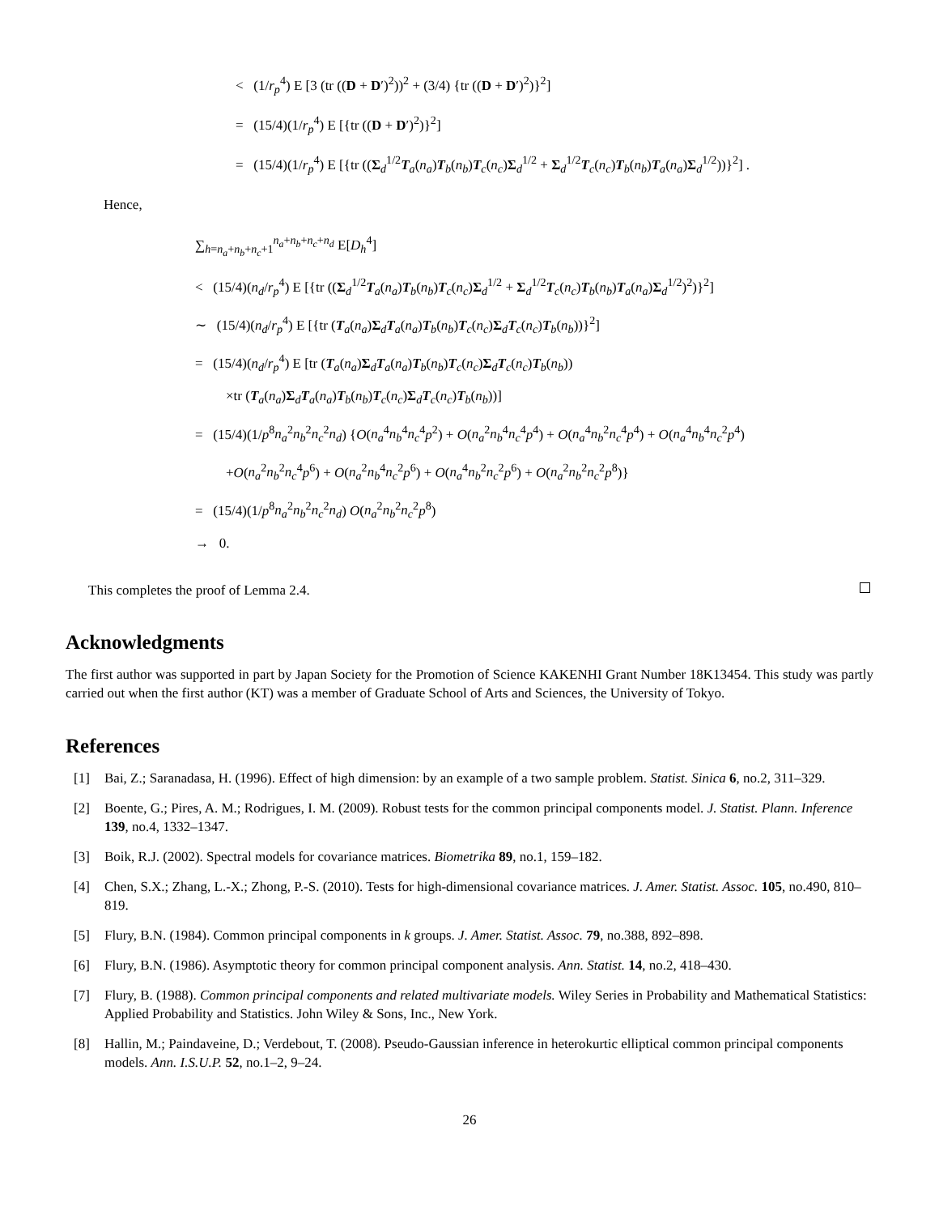< (1/r<sub>p</sub><sup>4</sup>) E [3 (tr ((D + D′)<sup>2</sup>))<sup>2</sup> + (3/4) {tr ((D + D′)<sup>2</sup>)}<sup>2</sup>]
= (15/4)(1/r<sub>p</sub><sup>4</sup>) E [{tr ((D + D′)<sup>2</sup>)}<sup>2</sup>]
= (15/4)(1/r<sub>p</sub><sup>4</sup>) E [{tr ((Σ<sub>d</sub><sup>1/2</sup>T<sub>a</sub>(n<sub>a</sub>)T<sub>b</sub>(n<sub>b</sub>)T<sub>c</sub>(n<sub>c</sub>)Σ<sub>d</sub><sup>1/2</sup> + Σ<sub>d</sub><sup>1/2</sup>T<sub>c</sub>(n<sub>c</sub>)T<sub>b</sub>(n<sub>b</sub>)T<sub>a</sub>(n<sub>a</sub>)Σ<sub>d</sub><sup>1/2</sup>))}<sup>2</sup>] .
Hence,
∑<sub>h=n<sub>a</sub>+n<sub>b</sub>+n<sub>c</sub>+1</sub><sup>n<sub>a</sub>+n<sub>b</sub>+n<sub>c</sub>+n<sub>d</sub></sup> E[D<sub>h</sub><sup>4</sup>]
< (15/4)(n<sub>d</sub>/r<sub>p</sub><sup>4</sup>) E [{tr ((Σ<sub>d</sub><sup>1/2</sup>T<sub>a</sub>(n<sub>a</sub>)T<sub>b</sub>(n<sub>b</sub>)T<sub>c</sub>(n<sub>c</sub>)Σ<sub>d</sub><sup>1/2</sup> + Σ<sub>d</sub><sup>1/2</sup>T<sub>c</sub>(n<sub>c</sub>)T<sub>b</sub>(n<sub>b</sub>)T<sub>a</sub>(n<sub>a</sub>)Σ<sub>d</sub><sup>1/2</sup>)<sup>2</sup>)}<sup>2</sup>]
∼ (15/4)(n<sub>d</sub>/r<sub>p</sub><sup>4</sup>) E [{tr (T<sub>a</sub>(n<sub>a</sub>)Σ<sub>d</sub>T<sub>a</sub>(n<sub>a</sub>)T<sub>b</sub>(n<sub>b</sub>)T<sub>c</sub>(n<sub>c</sub>)Σ<sub>d</sub>T<sub>c</sub>(n<sub>c</sub>)T<sub>b</sub>(n<sub>b</sub>))}<sup>2</sup>]
= (15/4)(n<sub>d</sub>/r<sub>p</sub><sup>4</sup>) E [tr (T<sub>a</sub>(n<sub>a</sub>)Σ<sub>d</sub>T<sub>a</sub>(n<sub>a</sub>)T<sub>b</sub>(n<sub>b</sub>)T<sub>c</sub>(n<sub>c</sub>)Σ<sub>d</sub>T<sub>c</sub>(n<sub>c</sub>)T<sub>b</sub>(n<sub>b</sub>))
×tr (T<sub>a</sub>(n<sub>a</sub>)Σ<sub>d</sub>T<sub>a</sub>(n<sub>a</sub>)T<sub>b</sub>(n<sub>b</sub>)T<sub>c</sub>(n<sub>c</sub>)Σ<sub>d</sub>T<sub>c</sub>(n<sub>c</sub>)T<sub>b</sub>(n<sub>b</sub>))]
= (15/4)(1/p<sup>8</sup>n<sub>a</sub><sup>2</sup>n<sub>b</sub><sup>2</sup>n<sub>c</sub><sup>2</sup>n<sub>d</sub>) {O(n<sub>a</sub><sup>4</sup>n<sub>b</sub><sup>4</sup>n<sub>c</sub><sup>4</sup>p<sup>2</sup>) + O(n<sub>a</sub><sup>2</sup>n<sub>b</sub><sup>4</sup>n<sub>c</sub><sup>4</sup>p<sup>4</sup>) + O(n<sub>a</sub><sup>4</sup>n<sub>b</sub><sup>2</sup>n<sub>c</sub><sup>4</sup>p<sup>4</sup>) + O(n<sub>a</sub><sup>4</sup>n<sub>b</sub><sup>4</sup>n<sub>c</sub><sup>2</sup>p<sup>4</sup>)
+O(n<sub>a</sub><sup>2</sup>n<sub>b</sub><sup>2</sup>n<sub>c</sub><sup>4</sup>p<sup>6</sup>) + O(n<sub>a</sub><sup>2</sup>n<sub>b</sub><sup>4</sup>n<sub>c</sub><sup>2</sup>p<sup>6</sup>) + O(n<sub>a</sub><sup>4</sup>n<sub>b</sub><sup>2</sup>n<sub>c</sub><sup>2</sup>p<sup>6</sup>) + O(n<sub>a</sub><sup>2</sup>n<sub>b</sub><sup>2</sup>n<sub>c</sub><sup>2</sup>p<sup>8</sup>)}
= (15/4)(1/p<sup>8</sup>n<sub>a</sub><sup>2</sup>n<sub>b</sub><sup>2</sup>n<sub>c</sub><sup>2</sup>n<sub>d</sub>) O(n<sub>a</sub><sup>2</sup>n<sub>b</sub><sup>2</sup>n<sub>c</sub><sup>2</sup>p<sup>8</sup>)
→ 0.
This completes the proof of Lemma 2.4.
Acknowledgments
The first author was supported in part by Japan Society for the Promotion of Science KAKENHI Grant Number 18K13454. This study was partly carried out when the first author (KT) was a member of Graduate School of Arts and Sciences, the University of Tokyo.
References
[1] Bai, Z.; Saranadasa, H. (1996). Effect of high dimension: by an example of a two sample problem. Statist. Sinica 6, no.2, 311–329.
[2] Boente, G.; Pires, A. M.; Rodrigues, I. M. (2009). Robust tests for the common principal components model. J. Statist. Plann. Inference 139, no.4, 1332–1347.
[3] Boik, R.J. (2002). Spectral models for covariance matrices. Biometrika 89, no.1, 159–182.
[4] Chen, S.X.; Zhang, L.-X.; Zhong, P.-S. (2010). Tests for high-dimensional covariance matrices. J. Amer. Statist. Assoc. 105, no.490, 810–819.
[5] Flury, B.N. (1984). Common principal components in k groups. J. Amer. Statist. Assoc. 79, no.388, 892–898.
[6] Flury, B.N. (1986). Asymptotic theory for common principal component analysis. Ann. Statist. 14, no.2, 418–430.
[7] Flury, B. (1988). Common principal components and related multivariate models. Wiley Series in Probability and Mathematical Statistics: Applied Probability and Statistics. John Wiley & Sons, Inc., New York.
[8] Hallin, M.; Paindaveine, D.; Verdebout, T. (2008). Pseudo-Gaussian inference in heterokurtic elliptical common principal components models. Ann. I.S.U.P. 52, no.1–2, 9–24.
26